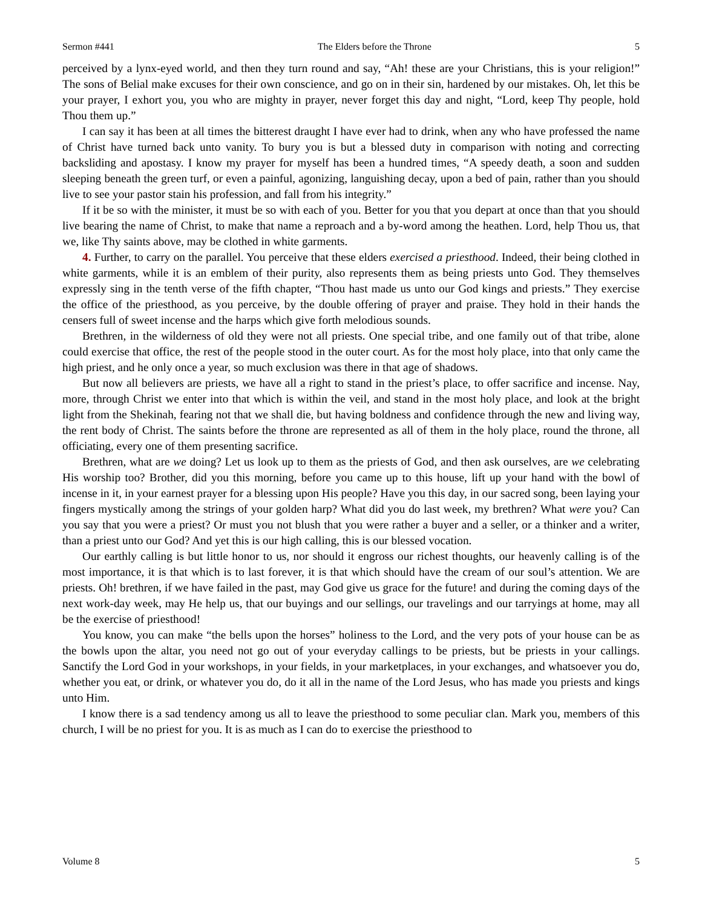Sermon #441 The Elders before the Throne 5
perceived by a lynx-eyed world, and then they turn round and say, “Ah! these are your Christians, this is your religion!” The sons of Belial make excuses for their own conscience, and go on in their sin, hardened by our mistakes. Oh, let this be your prayer, I exhort you, you who are mighty in prayer, never forget this day and night, “Lord, keep Thy people, hold Thou them up.”
I can say it has been at all times the bitterest draught I have ever had to drink, when any who have professed the name of Christ have turned back unto vanity. To bury you is but a blessed duty in comparison with noting and correcting backsliding and apostasy. I know my prayer for myself has been a hundred times, “A speedy death, a soon and sudden sleeping beneath the green turf, or even a painful, agonizing, languishing decay, upon a bed of pain, rather than you should live to see your pastor stain his profession, and fall from his integrity.”
If it be so with the minister, it must be so with each of you. Better for you that you depart at once than that you should live bearing the name of Christ, to make that name a reproach and a by-word among the heathen. Lord, help Thou us, that we, like Thy saints above, may be clothed in white garments.
4. Further, to carry on the parallel. You perceive that these elders exercised a priesthood. Indeed, their being clothed in white garments, while it is an emblem of their purity, also represents them as being priests unto God. They themselves expressly sing in the tenth verse of the fifth chapter, “Thou hast made us unto our God kings and priests.” They exercise the office of the priesthood, as you perceive, by the double offering of prayer and praise. They hold in their hands the censers full of sweet incense and the harps which give forth melodious sounds.
Brethren, in the wilderness of old they were not all priests. One special tribe, and one family out of that tribe, alone could exercise that office, the rest of the people stood in the outer court. As for the most holy place, into that only came the high priest, and he only once a year, so much exclusion was there in that age of shadows.
But now all believers are priests, we have all a right to stand in the priest’s place, to offer sacrifice and incense. Nay, more, through Christ we enter into that which is within the veil, and stand in the most holy place, and look at the bright light from the Shekinah, fearing not that we shall die, but having boldness and confidence through the new and living way, the rent body of Christ. The saints before the throne are represented as all of them in the holy place, round the throne, all officiating, every one of them presenting sacrifice.
Brethren, what are we doing? Let us look up to them as the priests of God, and then ask ourselves, are we celebrating His worship too? Brother, did you this morning, before you came up to this house, lift up your hand with the bowl of incense in it, in your earnest prayer for a blessing upon His people? Have you this day, in our sacred song, been laying your fingers mystically among the strings of your golden harp? What did you do last week, my brethren? What were you? Can you say that you were a priest? Or must you not blush that you were rather a buyer and a seller, or a thinker and a writer, than a priest unto our God? And yet this is our high calling, this is our blessed vocation.
Our earthly calling is but little honor to us, nor should it engross our richest thoughts, our heavenly calling is of the most importance, it is that which is to last forever, it is that which should have the cream of our soul’s attention. We are priests. Oh! brethren, if we have failed in the past, may God give us grace for the future! and during the coming days of the next work-day week, may He help us, that our buyings and our sellings, our travelings and our tarryings at home, may all be the exercise of priesthood!
You know, you can make “the bells upon the horses” holiness to the Lord, and the very pots of your house can be as the bowls upon the altar, you need not go out of your everyday callings to be priests, but be priests in your callings. Sanctify the Lord God in your workshops, in your fields, in your marketplaces, in your exchanges, and whatsoever you do, whether you eat, or drink, or whatever you do, do it all in the name of the Lord Jesus, who has made you priests and kings unto Him.
I know there is a sad tendency among us all to leave the priesthood to some peculiar clan. Mark you, members of this church, I will be no priest for you. It is as much as I can do to exercise the priesthood to
Volume 8 5